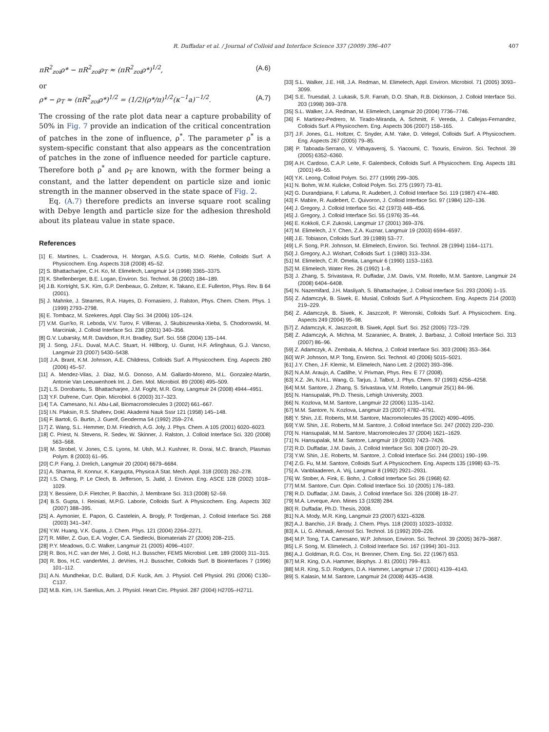R. Duffadar et al. / Journal of Colloid and Interface Science 337 (2009) 396–407 407
πR<sup>2</sup><sub>zoi</sub>ρ* − πR<sup>2</sup><sub>zoi</sub>ρ<sub>T</sub> ≈ (πR<sup>2</sup><sub>zoi</sub>ρ*)<sup>1/2</sup>, (A.6)
or
ρ* − ρ<sub>T</sub> ≈ (πR<sup>2</sup><sub>zoi</sub>ρ*)<sup>1/2</sup> = (1/2)(ρ*/π)<sup>1/2</sup>(κ<sup>−1</sup>a)<sup>−1/2</sup>. (A.7)
The crossing of the rate plot data near a capture probability of 50% in Fig. 7 provide an indication of the critical concentration of patches in the zone of influence, ρ<sup>*</sup>. The parameter ρ<sup>*</sup> is a system-specific constant that also appears as the concentration of patches in the zone of influence needed for particle capture. Therefore both ρ<sup>*</sup> and ρ<sub>T</sub> are known, with the former being a constant, and the latter dependent on particle size and ionic strength in the manner observed in the state space of Fig. 2.
Eq. (A.7) therefore predicts an inverse square root scaling with Debye length and particle size for the adhesion threshold about its plateau value in state space.
References
[1] E. Martines, L. Csaderova, H. Morgan, A.S.G. Curtis, M.O. Riehle, Colloids Surf. A Physicochem. Eng. Aspects 318 (2008) 45–52.
[2] S. Bhattacharjee, C.H. Ko, M. Elimelech, Langmuir 14 (1998) 3365–3375.
[3] K. Shellenberger, B.E. Logan, Environ. Sci. Technol. 36 (2002) 184–189.
[4] J.B. Kortright, S.K. Kim, G.P. Denbeaux, G. Zeltzer, K. Takano, E.E. Fullerton, Phys. Rev. B 64 (2001).
[5] J. Mahnke, J. Stearnes, R.A. Hayes, D. Fornasiero, J. Ralston, Phys. Chem. Chem. Phys. 1 (1999) 2793–2798.
[6] E. Tombacz, M. Szekeres, Appl. Clay Sci. 34 (2006) 105–124.
[7] V.M. Gun'ko, R. Leboda, V.V. Turov, F. Villieras, J. Skubiszewska-Xieba, S. Chodorowski, M. Marciniak, J. Colloid Interface Sci. 238 (2001) 340–356.
[8] G.V. Lubarsky, M.R. Davidson, R.H. Bradley, Surf. Sci. 558 (2004) 135–144.
[9] J. Song, J.F.L. Duval, M.A.C. Stuart, H. Hillborg, U. Gunst, H.F. Arlinghaus, G.J. Vancso, Langmuir 23 (2007) 5430–5438.
[10] J.A. Brant, K.M. Johnson, A.E. Childress, Colloids Surf. A Physicochem. Eng. Aspects 280 (2006) 45–57.
[11] A. Mendez-Vilas, J. Diaz, M.G. Donoso, A.M. Gallardo-Moreno, M.L. Gonzalez-Martin, Antonie Van Leeuwenhoek Int. J. Gen. Mol. Microbiol. 89 (2006) 495–509.
[12] L.S. Dorobantu, S. Bhattacharjee, J.M. Foght, M.R. Gray, Langmuir 24 (2008) 4944–4951.
[13] Y.F. Dufrene, Curr. Opin. Microbiol. 6 (2003) 317–323.
[14] T.A. Camesano, N.I. Abu-Lail, Biomacromolecules 3 (2002) 661–667.
[15] I.N. Plaksin, R.S. Shafeev, Dokl. Akademii Nauk Sssr 121 (1958) 145–148.
[16] F. Bartoli, G. Burtin, J. Guerif, Geoderma 54 (1992) 259–274.
[17] Z. Wang, S.L. Hemmer, D.M. Friedrich, A.G. Joly, J. Phys. Chem. A 105 (2001) 6020–6023.
[18] C. Priest, N. Stevens, R. Sedev, W. Skinner, J. Ralston, J. Colloid Interface Sci. 320 (2008) 563–568.
[19] M. Strobel, V. Jones, C.S. Lyons, M. Ulsh, M.J. Kushner, R. Dorai, M.C. Branch, Plasmas Polym. 8 (2003) 61–95.
[20] C.P. Fang, J. Drelich, Langmuir 20 (2004) 6679–6684.
[21] A. Sharma, R. Konnur, K. Kargupta, Physica A Stat. Mech. Appl. 318 (2003) 262–278.
[22] I.S. Chang, P. Le Clech, B. Jefferson, S. Judd, J. Environ. Eng. ASCE 128 (2002) 1018–1029.
[23] Y. Bessiere, D.F. Fletcher, P. Bacchin, J. Membrane Sci. 313 (2008) 52–59.
[24] B.S. Gupta, I. Reiniati, M.P.G. Laborie, Colloids Surf. A Physicochem. Eng. Aspects 302 (2007) 388–395.
[25] A. Aymonier, E. Papon, G. Castelein, A. Brogly, P. Tordjeman, J. Colloid Interface Sci. 268 (2003) 341–347.
[26] Y.W. Huang, V.K. Gupta, J. Chem. Phys. 121 (2004) 2264–2271.
[27] R. Miller, Z. Guo, E.A. Vogler, C.A. Siedlecki, Biomaterials 27 (2006) 208–215.
[28] P.Y. Meadows, G.C. Walker, Langmuir 21 (2005) 4096–4107.
[29] R. Bos, H.C. van der Mei, J. Gold, H.J. Busscher, FEMS Microbiol. Lett. 189 (2000) 311–315.
[30] R. Bos, H.C. vanderMei, J. deVries, H.J. Busscher, Colloids Surf. B Biointerfaces 7 (1996) 101–112.
[31] A.N. Mundhekar, D.C. Bullard, D.F. Kucik, Am. J. Physiol. Cell Physiol. 291 (2006) C130–C137.
[32] M.B. Kim, I.H. Sarelius, Am. J. Physiol. Heart Circ. Physiol. 287 (2004) H2705–H2711.
[33] S.L. Walker, J.E. Hill, J.A. Redman, M. Elimelech, Appl. Environ. Microbiol. 71 (2005) 3093–3099.
[34] S.E. Truesdail, J. Lukasik, S.R. Farrah, D.O. Shah, R.B. Dickinson, J. Colloid Interface Sci. 203 (1998) 369–378.
[35] S.L. Walker, J.A. Redman, M. Elimelech, Langmuir 20 (2004) 7736–7746.
[36] F. Martinez-Pedrero, M. Tirado-Miranda, A. Schmitt, F. Vereda, J. Callejas-Fernandez, Colloids Surf. A Physicochem. Eng. Aspects 306 (2007) 158–165.
[37] J.F. Jones, G.L. Holtzer, C. Snyder, A.M. Yake, D. Velegol, Colloids Surf. A Physicochem. Eng. Aspects 267 (2005) 79–85.
[38] P. Taboada-Serrano, V. Vithayaveroj, S. Yiacoumi, C. Tsouris, Environ. Sci. Technol. 39 (2005) 6352–6360.
[39] A.H. Cardoso, C.A.P. Leite, F. Galembeck, Colloids Surf. A Physicochem. Eng. Aspects 181 (2001) 49–55.
[40] Y.K. Leong, Colloid Polym. Sci. 277 (1999) 299–305.
[41] N. Bohm, W.M. Kulicke, Colloid Polym. Sci. 275 (1997) 73–81.
[42] G. Durandpiana, F. Lafuma, R. Audebert, J. Colloid Interface Sci. 119 (1987) 474–480.
[43] F. Mabire, R. Audebert, C. Quivoron, J. Colloid Interface Sci. 97 (1984) 120–136.
[44] J. Gregory, J. Colloid Interface Sci. 42 (1973) 448–456.
[45] J. Gregory, J. Colloid Interface Sci. 55 (1976) 35–44.
[46] E. Kokkoli, C.F. Zukoski, Langmuir 17 (2001) 369–376.
[47] M. Elimelech, J.Y. Chen, Z.A. Kuznar, Langmuir 19 (2003) 6594–6597.
[48] J.E. Tobiason, Colloids Surf. 39 (1989) 53–77.
[49] L.F. Song, P.R. Johnson, M. Elimelech, Environ. Sci. Technol. 28 (1994) 1164–1171.
[50] J. Gregory, A.J. Wishart, Colloids Surf. 1 (1980) 313–334.
[51] M. Elimelech, C.R. Omelia, Langmuir 6 (1990) 1153–1163.
[52] M. Elimelech, Water Res. 26 (1992) 1–8.
[53] J. Zhang, S. Srivastava, R. Duffadar, J.M. Davis, V.M. Rotello, M.M. Santore, Langmuir 24 (2008) 6404–6408.
[54] N. Nazemifard, J.H. Masliyah, S. Bhattacharjee, J. Colloid Interface Sci. 293 (2006) 1–15.
[55] Z. Adamczyk, B. Siwek, E. Musial, Colloids Surf. A Physicochem. Eng. Aspects 214 (2003) 219–229.
[56] Z. Adamczyk, B. Siwek, K. Jaszczolt, P. Weronski, Colloids Surf. A Physicochem. Eng. Aspects 249 (2004) 95–98.
[57] Z. Adamczyk, K. Jaszczolt, B. Siwek, Appl. Surf. Sci. 252 (2005) 723–729.
[58] Z. Adamczyk, A. Michna, M. Szaraniec, A. Bratek, J. Barbasz, J. Colloid Interface Sci. 313 (2007) 86–96.
[59] Z. Adamczyk, A. Zembala, A. Michna, J. Colloid Interface Sci. 303 (2006) 353–364.
[60] W.P. Johnson, M.P. Tong, Environ. Sci. Technol. 40 (2006) 5015–5021.
[61] J.Y. Chen, J.F. Klemic, M. Elimelech, Nano Lett. 2 (2002) 393–396.
[62] N.A.M. Araujo, A. Cadilhe, V. Privman, Phys. Rev. E 77 (2008).
[63] X.Z. Jin, N.H.L. Wang, G. Tarjus, J. Talbot, J. Phys. Chem. 97 (1993) 4256–4258.
[64] M.M. Santore, J. Zhang, S. Srivastava, V.M. Rotello, Langmuir 25(1) 84–96.
[65] N. Hansupalak, Ph.D. Thesis, Lehigh University, 2003.
[66] N. Kozlova, M.M. Santore, Langmuir 22 (2006) 1135–1142.
[67] M.M. Santore, N. Kozlova, Langmuir 23 (2007) 4782–4791.
[68] Y. Shin, J.E. Roberts, M.M. Santore, Macromolecules 35 (2002) 4090–4095.
[69] Y.W. Shin, J.E. Roberts, M.M. Santore, J. Colloid Interface Sci. 247 (2002) 220–230.
[70] N. Hansupalak, M.M. Santore, Macromolecules 37 (2004) 1621–1629.
[71] N. Hansupalak, M.M. Santore, Langmuir 19 (2003) 7423–7426.
[72] R.D. Duffadar, J.M. Davis, J. Colloid Interface Sci. 308 (2007) 20–29.
[73] Y.W. Shin, J.E. Roberts, M. Santore, J. Colloid Interface Sci. 244 (2001) 190–199.
[74] Z.G. Fu, M.M. Santore, Colloids Surf. A Physicochem. Eng. Aspects 135 (1998) 63–75.
[75] A. Vanblaaderen, A. Vrij, Langmuir 8 (1992) 2921–2931.
[76] W. Stober, A. Fink, E. Bohn, J. Colloid Interface Sci. 26 (1968) 62.
[77] M.M. Santore, Curr. Opin. Colloid Interface Sci. 10 (2005) 176–183.
[78] R.D. Duffadar, J.M. Davis, J. Colloid Interface Sci. 326 (2008) 18–27.
[79] M.A. Leveque, Ann. Mines 13 (1928) 284.
[80] R. Duffadar, Ph.D. Thesis, 2008.
[81] N.A. Mody, M.R. King, Langmuir 23 (2007) 6321–6328.
[82] A.J. Banchio, J.F. Brady, J. Chem. Phys. 118 (2003) 10323–10332.
[83] A. Li, G. Ahmadi, Aerosol Sci. Technol. 16 (1992) 209–226.
[84] M.P. Tong, T.A. Camesano, W.P. Johnson, Environ. Sci. Technol. 39 (2005) 3679–3687.
[85] L.F. Song, M. Elimelech, J. Colloid Interface Sci. 167 (1994) 301–313.
[86] A.J. Goldman, R.G. Cox, H. Brenner, Chem. Eng. Sci. 22 (1967) 653.
[87] M.R. King, D.A. Hammer, Biophys. J. 81 (2001) 799–813.
[88] M.R. King, S.D. Rodgers, D.A. Hammer, Langmuir 17 (2001) 4139–4143.
[89] S. Kalasin, M.M. Santore, Langmuir 24 (2008) 4435–4438.